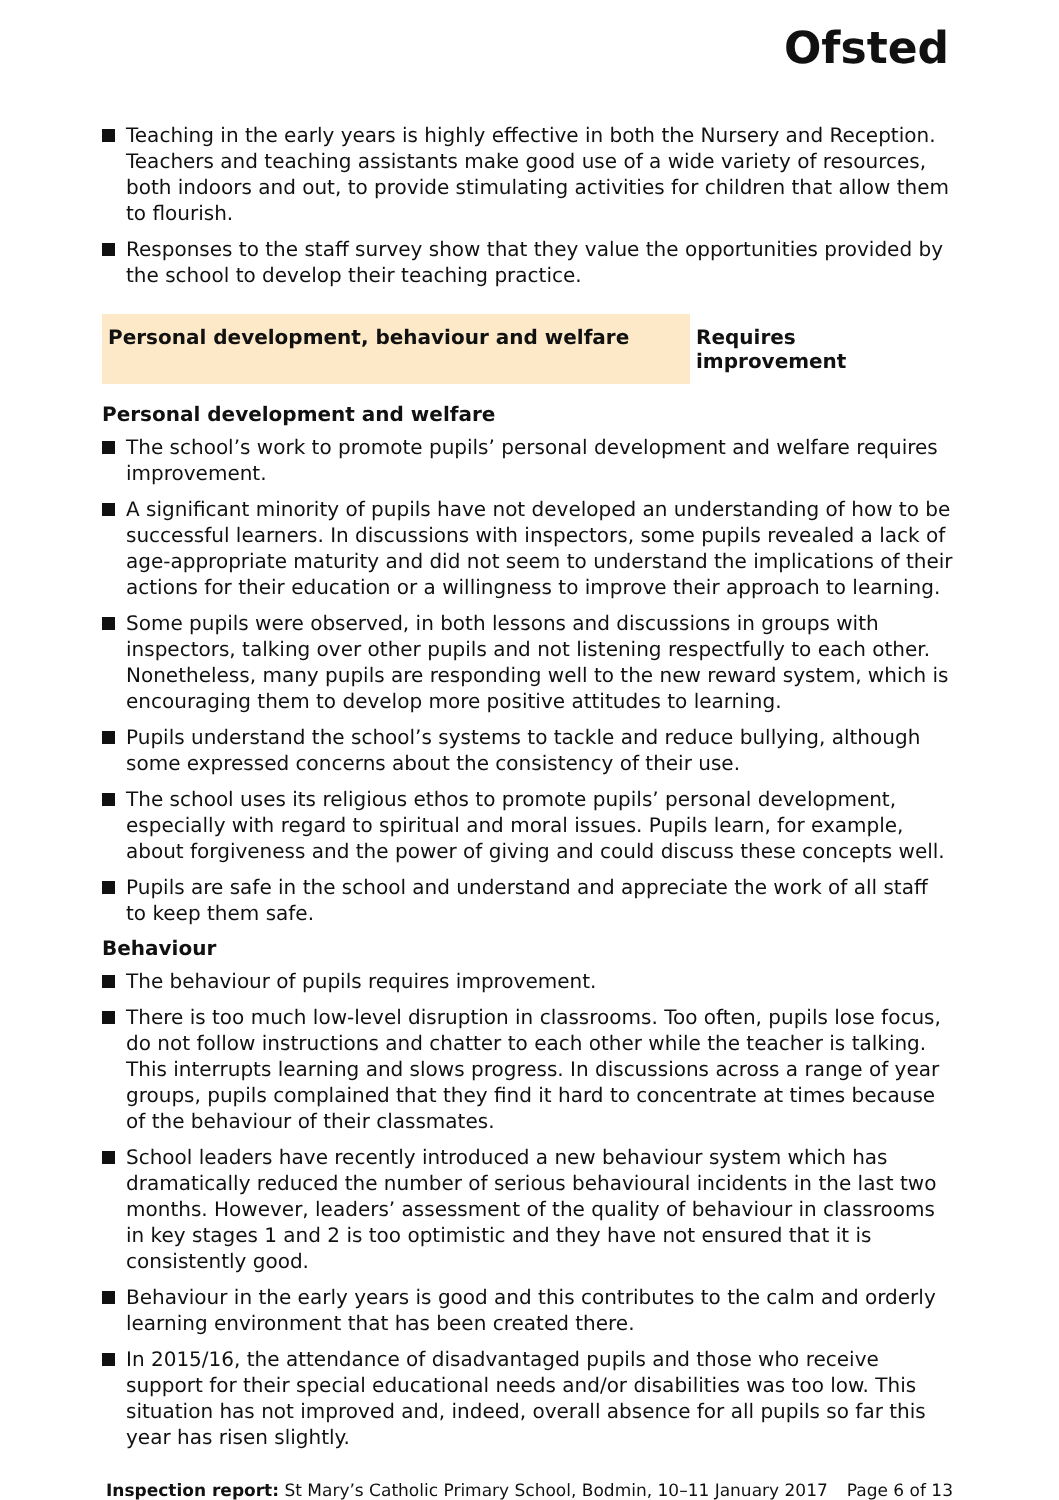Ofsted
Teaching in the early years is highly effective in both the Nursery and Reception. Teachers and teaching assistants make good use of a wide variety of resources, both indoors and out, to provide stimulating activities for children that allow them to flourish.
Responses to the staff survey show that they value the opportunities provided by the school to develop their teaching practice.
Personal development, behaviour and welfare Requires improvement
Personal development and welfare
The school’s work to promote pupils’ personal development and welfare requires improvement.
A significant minority of pupils have not developed an understanding of how to be successful learners. In discussions with inspectors, some pupils revealed a lack of age-appropriate maturity and did not seem to understand the implications of their actions for their education or a willingness to improve their approach to learning.
Some pupils were observed, in both lessons and discussions in groups with inspectors, talking over other pupils and not listening respectfully to each other. Nonetheless, many pupils are responding well to the new reward system, which is encouraging them to develop more positive attitudes to learning.
Pupils understand the school’s systems to tackle and reduce bullying, although some expressed concerns about the consistency of their use.
The school uses its religious ethos to promote pupils’ personal development, especially with regard to spiritual and moral issues. Pupils learn, for example, about forgiveness and the power of giving and could discuss these concepts well.
Pupils are safe in the school and understand and appreciate the work of all staff to keep them safe.
Behaviour
The behaviour of pupils requires improvement.
There is too much low-level disruption in classrooms. Too often, pupils lose focus, do not follow instructions and chatter to each other while the teacher is talking. This interrupts learning and slows progress. In discussions across a range of year groups, pupils complained that they find it hard to concentrate at times because of the behaviour of their classmates.
School leaders have recently introduced a new behaviour system which has dramatically reduced the number of serious behavioural incidents in the last two months. However, leaders’ assessment of the quality of behaviour in classrooms in key stages 1 and 2 is too optimistic and they have not ensured that it is consistently good.
Behaviour in the early years is good and this contributes to the calm and orderly learning environment that has been created there.
In 2015/16, the attendance of disadvantaged pupils and those who receive support for their special educational needs and/or disabilities was too low. This situation has not improved and, indeed, overall absence for all pupils so far this year has risen slightly.
Inspection report: St Mary’s Catholic Primary School, Bodmin, 10–11 January 2017
Page 6 of 13